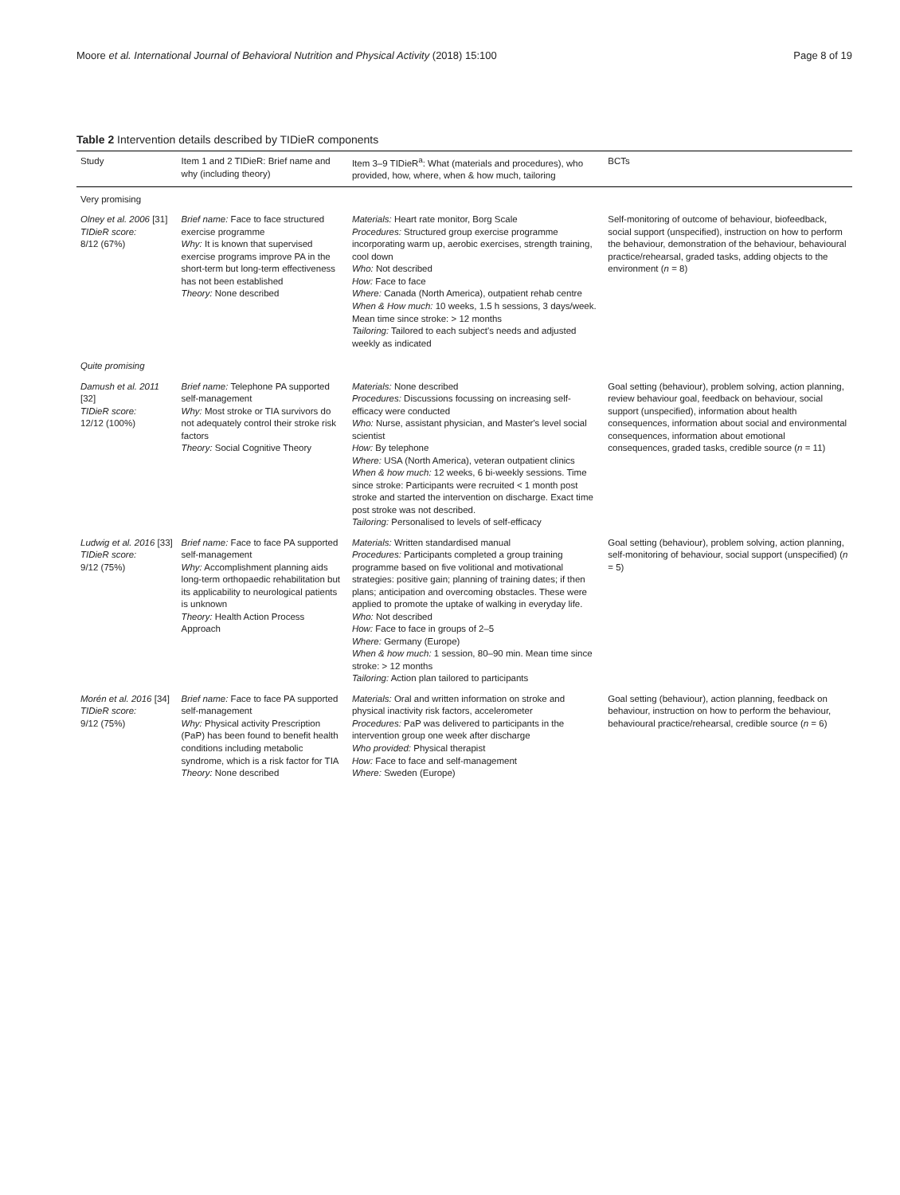Moore et al. International Journal of Behavioral Nutrition and Physical Activity (2018) 15:100 Page 8 of 19
Table 2 Intervention details described by TIDieR components
| Study | Item 1 and 2 TIDieR: Brief name and why (including theory) | Item 3–9 TIDieR<sup>a</sup>: What (materials and procedures), who provided, how, where, when & how much, tailoring | BCTs |
| --- | --- | --- | --- |
| Very promising | | | |
| Olney et al. 2006 [31] TIDieR score: 8/12 (67%) | Brief name: Face to face structured exercise programme Why: It is known that supervised exercise programs improve PA in the short-term but long-term effectiveness has not been established Theory: None described | Materials: Heart rate monitor, Borg Scale Procedures: Structured group exercise programme incorporating warm up, aerobic exercises, strength training, cool down Who: Not described How: Face to face Where: Canada (North America), outpatient rehab centre When & How much: 10 weeks, 1.5 h sessions, 3 days/week. Mean time since stroke: > 12 months Tailoring: Tailored to each subject's needs and adjusted weekly as indicated | Self-monitoring of outcome of behaviour, biofeedback, social support (unspecified), instruction on how to perform the behaviour, demonstration of the behaviour, behavioural practice/rehearsal, graded tasks, adding objects to the environment ( n = 8) |
| Quite promising | | | |
| Damush et al. 2011 [32] TIDieR score: 12/12 (100%) | Brief name: Telephone PA supported self-management Why: Most stroke or TIA survivors do not adequately control their stroke risk factors Theory: Social Cognitive Theory | Materials: None described Procedures: Discussions focussing on increasing self-efficacy were conducted Who: Nurse, assistant physician, and Master's level social scientist How: By telephone Where: USA (North America), veteran outpatient clinics When & how much: 12 weeks, 6 bi-weekly sessions. Time since stroke: Participants were recruited < 1 month post stroke and started the intervention on discharge. Exact time post stroke was not described. Tailoring: Personalised to levels of self-efficacy | Goal setting (behaviour), problem solving, action planning, review behaviour goal, feedback on behaviour, social support (unspecified), information about health consequences, information about social and environmental consequences, information about emotional consequences, graded tasks, credible source ( n = 11) |
| Ludwig et al. 2016 [33] TIDieR score: 9/12 (75%) | Brief name: Face to face PA supported self-management Why: Accomplishment planning aids long-term orthopaedic rehabilitation but its applicability to neurological patients is unknown Theory: Health Action Process Approach | Materials: Written standardised manual Procedures: Participants completed a group training programme based on five volitional and motivational strategies: positive gain; planning of training dates; if then plans; anticipation and overcoming obstacles. These were applied to promote the uptake of walking in everyday life. Who: Not described How: Face to face in groups of 2–5 Where: Germany (Europe) When & how much: 1 session, 80–90 min. Mean time since stroke: > 12 months Tailoring: Action plan tailored to participants | Goal setting (behaviour), problem solving, action planning, self-monitoring of behaviour, social support (unspecified) ( n = 5) |
| Morén et al. 2016 [34] TIDieR score: 9/12 (75%) | Brief name: Face to face PA supported self-management Why: Physical activity Prescription (PaP) has been found to benefit health conditions including metabolic syndrome, which is a risk factor for TIA Theory: None described | Materials: Oral and written information on stroke and physical inactivity risk factors, accelerometer Procedures: PaP was delivered to participants in the intervention group one week after discharge Who provided: Physical therapist How: Face to face and self-management Where: Sweden (Europe) | Goal setting (behaviour), action planning, feedback on behaviour, instruction on how to perform the behaviour, behavioural practice/rehearsal, credible source ( n = 6) |